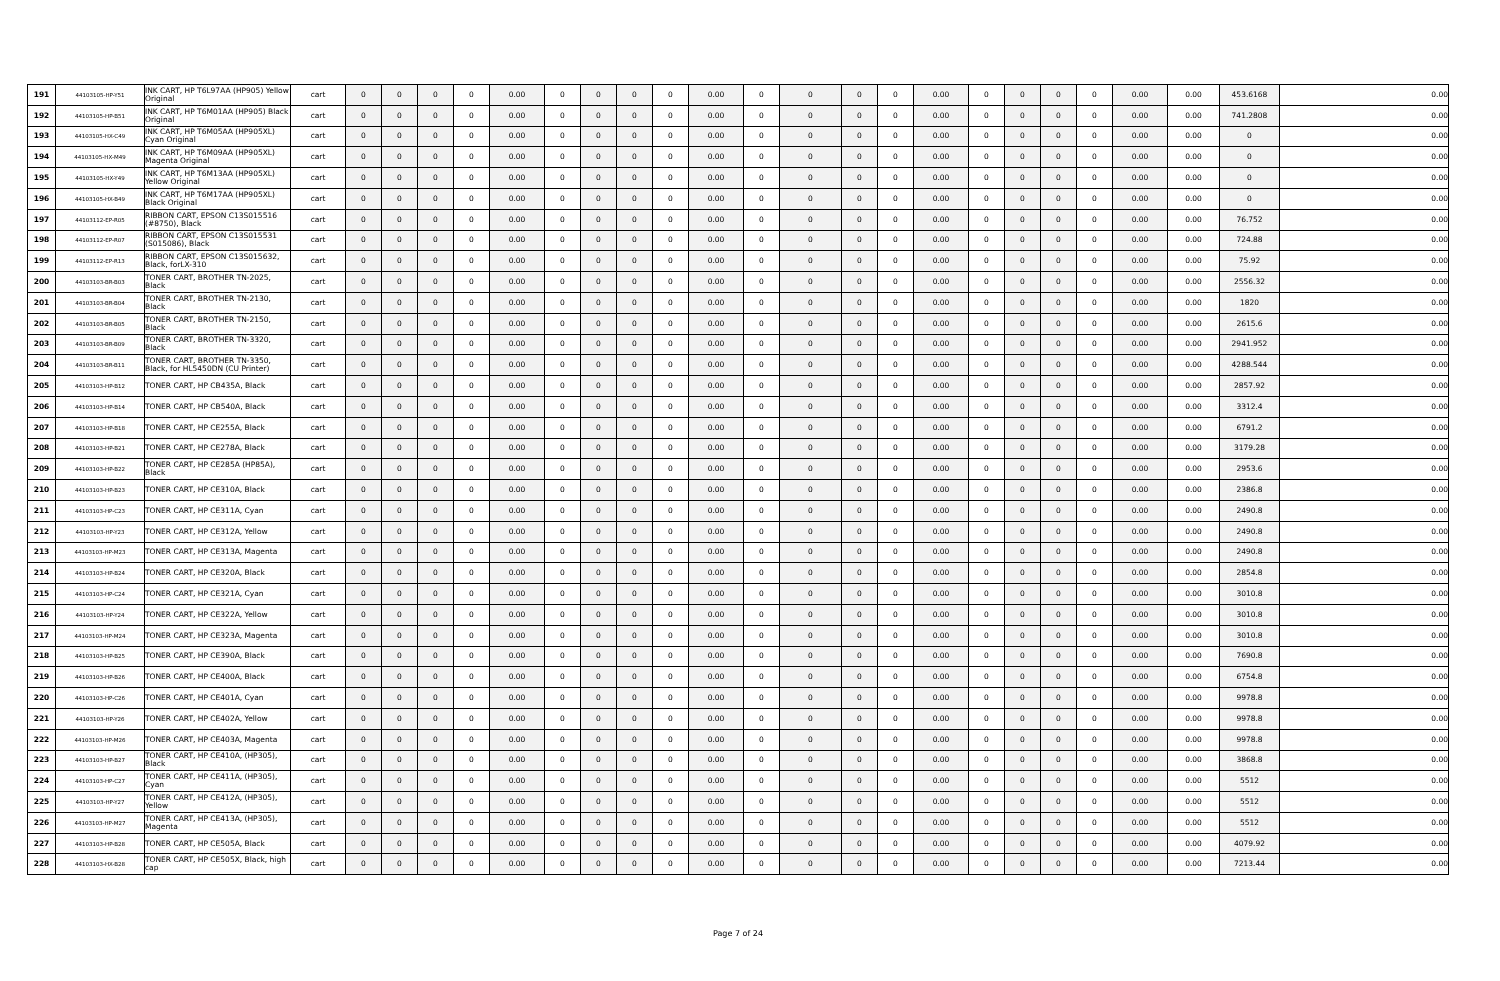| 191 | 44103105-HP-Y51 | INK CART, HP T6L97AA (HP905) Yellow Original | cart | 0 | 0 | 0 | 0 | 0.00 | 0 | 0 | 0 | 0 | 0.00 | 0 | 0 | 0 | 0 | 0.00 | 0 | 0 | 0 | 0 | 0.00 | 0.00 | 453.6168 | 0.00 |
| 192 | 44103105-HP-B51 | INK CART, HP T6M01AA (HP905) Black Original | cart | 0 | 0 | 0 | 0 | 0.00 | 0 | 0 | 0 | 0 | 0.00 | 0 | 0 | 0 | 0 | 0.00 | 0 | 0 | 0 | 0 | 0.00 | 0.00 | 741.2808 | 0.00 |
| 193 | 44103105-HX-C49 | INK CART, HP T6M05AA (HP905XL) Cyan Original | cart | 0 | 0 | 0 | 0 | 0.00 | 0 | 0 | 0 | 0 | 0.00 | 0 | 0 | 0 | 0 | 0.00 | 0 | 0 | 0 | 0 | 0.00 | 0.00 | 0 | 0.00 |
| 194 | 44103105-HX-M49 | INK CART, HP T6M09AA (HP905XL) Magenta Original | cart | 0 | 0 | 0 | 0 | 0.00 | 0 | 0 | 0 | 0 | 0.00 | 0 | 0 | 0 | 0 | 0.00 | 0 | 0 | 0 | 0 | 0.00 | 0.00 | 0 | 0.00 |
| 195 | 44103105-HX-Y49 | INK CART, HP T6M13AA (HP905XL) Yellow Original | cart | 0 | 0 | 0 | 0 | 0.00 | 0 | 0 | 0 | 0 | 0.00 | 0 | 0 | 0 | 0 | 0.00 | 0 | 0 | 0 | 0 | 0.00 | 0.00 | 0 | 0.00 |
| 196 | 44103105-HX-B49 | INK CART, HP T6M17AA (HP905XL) Black Original | cart | 0 | 0 | 0 | 0 | 0.00 | 0 | 0 | 0 | 0 | 0.00 | 0 | 0 | 0 | 0 | 0.00 | 0 | 0 | 0 | 0 | 0.00 | 0.00 | 0 | 0.00 |
| 197 | 44103112-EP-R05 | RIBBON CART, EPSON C13S015516 (#8750), Black | cart | 0 | 0 | 0 | 0 | 0.00 | 0 | 0 | 0 | 0 | 0.00 | 0 | 0 | 0 | 0 | 0.00 | 0 | 0 | 0 | 0 | 0.00 | 0.00 | 76.752 | 0.00 |
| 198 | 44103112-EP-R07 | RIBBON CART, EPSON C13S015531 (S015086), Black | cart | 0 | 0 | 0 | 0 | 0.00 | 0 | 0 | 0 | 0 | 0.00 | 0 | 0 | 0 | 0 | 0.00 | 0 | 0 | 0 | 0 | 0.00 | 0.00 | 724.88 | 0.00 |
| 199 | 44103112-EP-R13 | RIBBON CART, EPSON C13S015632, Black, forLX-310 | cart | 0 | 0 | 0 | 0 | 0.00 | 0 | 0 | 0 | 0 | 0.00 | 0 | 0 | 0 | 0 | 0.00 | 0 | 0 | 0 | 0 | 0.00 | 0.00 | 75.92 | 0.00 |
| 200 | 44103103-BR-B03 | TONER CART, BROTHER TN-2025, Black | cart | 0 | 0 | 0 | 0 | 0.00 | 0 | 0 | 0 | 0 | 0.00 | 0 | 0 | 0 | 0 | 0.00 | 0 | 0 | 0 | 0 | 0.00 | 0.00 | 2556.32 | 0.00 |
| 201 | 44103103-BR-B04 | TONER CART, BROTHER TN-2130, Black | cart | 0 | 0 | 0 | 0 | 0.00 | 0 | 0 | 0 | 0 | 0.00 | 0 | 0 | 0 | 0 | 0.00 | 0 | 0 | 0 | 0 | 0.00 | 0.00 | 1820 | 0.00 |
| 202 | 44103103-BR-B05 | TONER CART, BROTHER TN-2150, Black | cart | 0 | 0 | 0 | 0 | 0.00 | 0 | 0 | 0 | 0 | 0.00 | 0 | 0 | 0 | 0 | 0.00 | 0 | 0 | 0 | 0 | 0.00 | 0.00 | 2615.6 | 0.00 |
| 203 | 44103103-BR-B09 | TONER CART, BROTHER TN-3320, Black | cart | 0 | 0 | 0 | 0 | 0.00 | 0 | 0 | 0 | 0 | 0.00 | 0 | 0 | 0 | 0 | 0.00 | 0 | 0 | 0 | 0 | 0.00 | 0.00 | 2941.952 | 0.00 |
| 204 | 44103103-BR-B11 | TONER CART, BROTHER TN-3350, Black, for HL5450DN (CU Printer) | cart | 0 | 0 | 0 | 0 | 0.00 | 0 | 0 | 0 | 0 | 0.00 | 0 | 0 | 0 | 0 | 0.00 | 0 | 0 | 0 | 0 | 0.00 | 0.00 | 4288.544 | 0.00 |
| 205 | 44103103-HP-B12 | TONER CART, HP CB435A, Black | cart | 0 | 0 | 0 | 0 | 0.00 | 0 | 0 | 0 | 0 | 0.00 | 0 | 0 | 0 | 0 | 0.00 | 0 | 0 | 0 | 0 | 0.00 | 0.00 | 2857.92 | 0.00 |
| 206 | 44103103-HP-B14 | TONER CART, HP CB540A, Black | cart | 0 | 0 | 0 | 0 | 0.00 | 0 | 0 | 0 | 0 | 0.00 | 0 | 0 | 0 | 0 | 0.00 | 0 | 0 | 0 | 0 | 0.00 | 0.00 | 3312.4 | 0.00 |
| 207 | 44103103-HP-B18 | TONER CART, HP CE255A, Black | cart | 0 | 0 | 0 | 0 | 0.00 | 0 | 0 | 0 | 0 | 0.00 | 0 | 0 | 0 | 0 | 0.00 | 0 | 0 | 0 | 0 | 0.00 | 0.00 | 6791.2 | 0.00 |
| 208 | 44103103-HP-B21 | TONER CART, HP CE278A, Black | cart | 0 | 0 | 0 | 0 | 0.00 | 0 | 0 | 0 | 0 | 0.00 | 0 | 0 | 0 | 0 | 0.00 | 0 | 0 | 0 | 0 | 0.00 | 0.00 | 3179.28 | 0.00 |
| 209 | 44103103-HP-B22 | TONER CART, HP CE285A (HP85A), Black | cart | 0 | 0 | 0 | 0 | 0.00 | 0 | 0 | 0 | 0 | 0.00 | 0 | 0 | 0 | 0 | 0.00 | 0 | 0 | 0 | 0 | 0.00 | 0.00 | 2953.6 | 0.00 |
| 210 | 44103103-HP-B23 | TONER CART, HP CE310A, Black | cart | 0 | 0 | 0 | 0 | 0.00 | 0 | 0 | 0 | 0 | 0.00 | 0 | 0 | 0 | 0 | 0.00 | 0 | 0 | 0 | 0 | 0.00 | 0.00 | 2386.8 | 0.00 |
| 211 | 44103103-HP-C23 | TONER CART, HP CE311A, Cyan | cart | 0 | 0 | 0 | 0 | 0.00 | 0 | 0 | 0 | 0 | 0.00 | 0 | 0 | 0 | 0 | 0.00 | 0 | 0 | 0 | 0 | 0.00 | 0.00 | 2490.8 | 0.00 |
| 212 | 44103103-HP-Y23 | TONER CART, HP CE312A, Yellow | cart | 0 | 0 | 0 | 0 | 0.00 | 0 | 0 | 0 | 0 | 0.00 | 0 | 0 | 0 | 0 | 0.00 | 0 | 0 | 0 | 0 | 0.00 | 0.00 | 2490.8 | 0.00 |
| 213 | 44103103-HP-M23 | TONER CART, HP CE313A, Magenta | cart | 0 | 0 | 0 | 0 | 0.00 | 0 | 0 | 0 | 0 | 0.00 | 0 | 0 | 0 | 0 | 0.00 | 0 | 0 | 0 | 0 | 0.00 | 0.00 | 2490.8 | 0.00 |
| 214 | 44103103-HP-B24 | TONER CART, HP CE320A, Black | cart | 0 | 0 | 0 | 0 | 0.00 | 0 | 0 | 0 | 0 | 0.00 | 0 | 0 | 0 | 0 | 0.00 | 0 | 0 | 0 | 0 | 0.00 | 0.00 | 2854.8 | 0.00 |
| 215 | 44103103-HP-C24 | TONER CART, HP CE321A, Cyan | cart | 0 | 0 | 0 | 0 | 0.00 | 0 | 0 | 0 | 0 | 0.00 | 0 | 0 | 0 | 0 | 0.00 | 0 | 0 | 0 | 0 | 0.00 | 0.00 | 3010.8 | 0.00 |
| 216 | 44103103-HP-Y24 | TONER CART, HP CE322A, Yellow | cart | 0 | 0 | 0 | 0 | 0.00 | 0 | 0 | 0 | 0 | 0.00 | 0 | 0 | 0 | 0 | 0.00 | 0 | 0 | 0 | 0 | 0.00 | 0.00 | 3010.8 | 0.00 |
| 217 | 44103103-HP-M24 | TONER CART, HP CE323A, Magenta | cart | 0 | 0 | 0 | 0 | 0.00 | 0 | 0 | 0 | 0 | 0.00 | 0 | 0 | 0 | 0 | 0.00 | 0 | 0 | 0 | 0 | 0.00 | 0.00 | 3010.8 | 0.00 |
| 218 | 44103103-HP-B25 | TONER CART, HP CE390A, Black | cart | 0 | 0 | 0 | 0 | 0.00 | 0 | 0 | 0 | 0 | 0.00 | 0 | 0 | 0 | 0 | 0.00 | 0 | 0 | 0 | 0 | 0.00 | 0.00 | 7690.8 | 0.00 |
| 219 | 44103103-HP-B26 | TONER CART, HP CE400A, Black | cart | 0 | 0 | 0 | 0 | 0.00 | 0 | 0 | 0 | 0 | 0.00 | 0 | 0 | 0 | 0 | 0.00 | 0 | 0 | 0 | 0 | 0.00 | 0.00 | 6754.8 | 0.00 |
| 220 | 44103103-HP-C26 | TONER CART, HP CE401A, Cyan | cart | 0 | 0 | 0 | 0 | 0.00 | 0 | 0 | 0 | 0 | 0.00 | 0 | 0 | 0 | 0 | 0.00 | 0 | 0 | 0 | 0 | 0.00 | 0.00 | 9978.8 | 0.00 |
| 221 | 44103103-HP-Y26 | TONER CART, HP CE402A, Yellow | cart | 0 | 0 | 0 | 0 | 0.00 | 0 | 0 | 0 | 0 | 0.00 | 0 | 0 | 0 | 0 | 0.00 | 0 | 0 | 0 | 0 | 0.00 | 0.00 | 9978.8 | 0.00 |
| 222 | 44103103-HP-M26 | TONER CART, HP CE403A, Magenta | cart | 0 | 0 | 0 | 0 | 0.00 | 0 | 0 | 0 | 0 | 0.00 | 0 | 0 | 0 | 0 | 0.00 | 0 | 0 | 0 | 0 | 0.00 | 0.00 | 9978.8 | 0.00 |
| 223 | 44103103-HP-B27 | TONER CART, HP CE410A, (HP305), Black | cart | 0 | 0 | 0 | 0 | 0.00 | 0 | 0 | 0 | 0 | 0.00 | 0 | 0 | 0 | 0 | 0.00 | 0 | 0 | 0 | 0 | 0.00 | 0.00 | 3868.8 | 0.00 |
| 224 | 44103103-HP-C27 | TONER CART, HP CE411A, (HP305), Cyan | cart | 0 | 0 | 0 | 0 | 0.00 | 0 | 0 | 0 | 0 | 0.00 | 0 | 0 | 0 | 0 | 0.00 | 0 | 0 | 0 | 0 | 0.00 | 0.00 | 5512 | 0.00 |
| 225 | 44103103-HP-Y27 | TONER CART, HP CE412A, (HP305), Yellow | cart | 0 | 0 | 0 | 0 | 0.00 | 0 | 0 | 0 | 0 | 0.00 | 0 | 0 | 0 | 0 | 0.00 | 0 | 0 | 0 | 0 | 0.00 | 0.00 | 5512 | 0.00 |
| 226 | 44103103-HP-M27 | TONER CART, HP CE413A, (HP305), Magenta | cart | 0 | 0 | 0 | 0 | 0.00 | 0 | 0 | 0 | 0 | 0.00 | 0 | 0 | 0 | 0 | 0.00 | 0 | 0 | 0 | 0 | 0.00 | 0.00 | 5512 | 0.00 |
| 227 | 44103103-HP-B28 | TONER CART, HP CE505A, Black | cart | 0 | 0 | 0 | 0 | 0.00 | 0 | 0 | 0 | 0 | 0.00 | 0 | 0 | 0 | 0 | 0.00 | 0 | 0 | 0 | 0 | 0.00 | 0.00 | 4079.92 | 0.00 |
| 228 | 44103103-HX-B28 | TONER CART, HP CE505X, Black, high cap | cart | 0 | 0 | 0 | 0 | 0.00 | 0 | 0 | 0 | 0 | 0.00 | 0 | 0 | 0 | 0 | 0.00 | 0 | 0 | 0 | 0 | 0.00 | 0.00 | 7213.44 | 0.00 |
Page 7 of 24